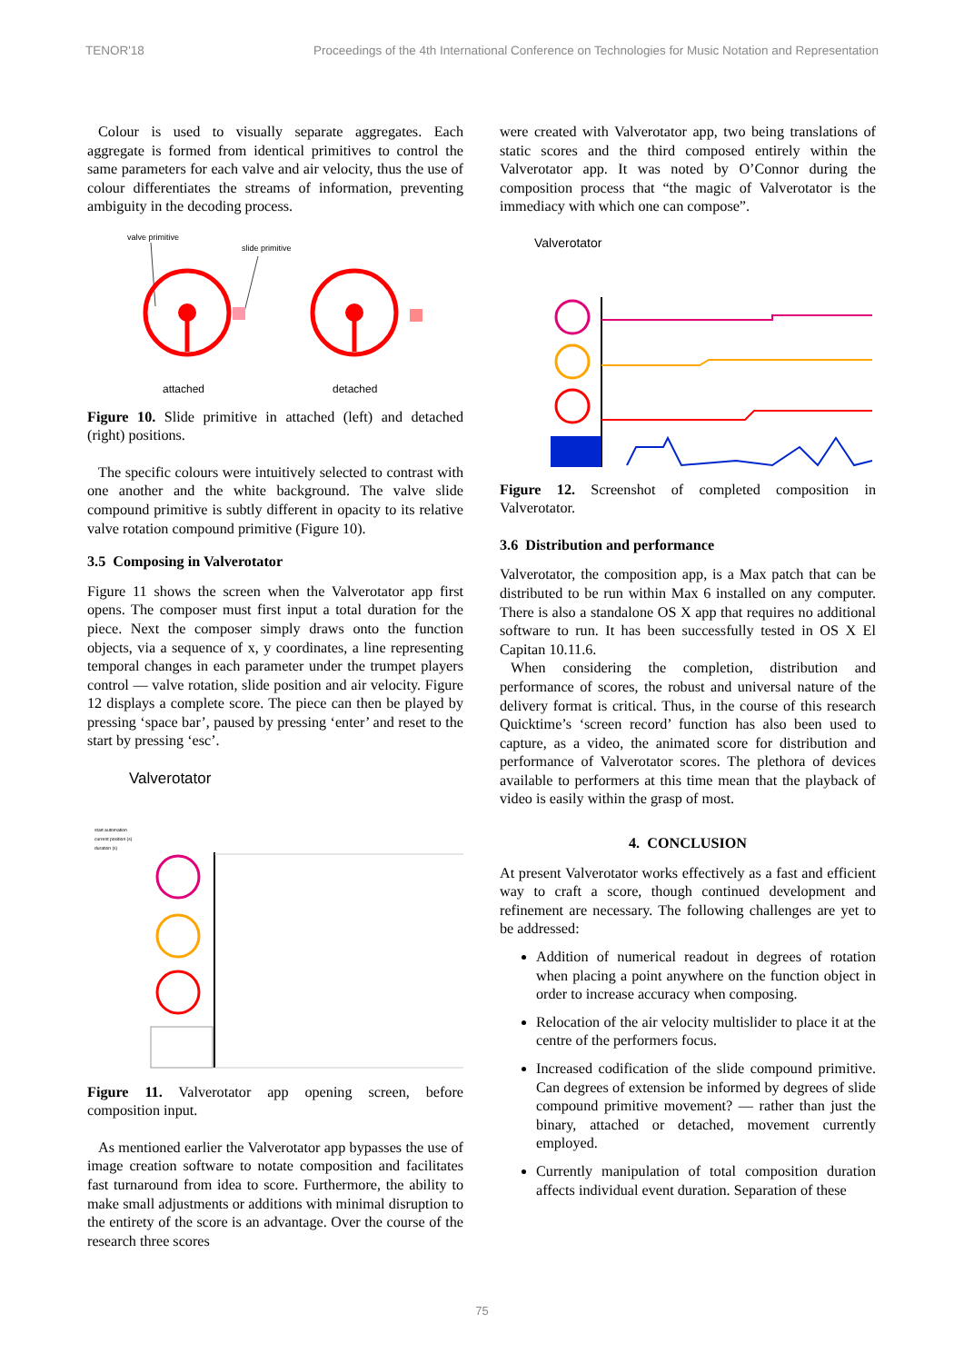TENOR'18 Proceedings of the 4th International Conference on Technologies for Music Notation and Representation
Colour is used to visually separate aggregates. Each aggregate is formed from identical primitives to control the same parameters for each valve and air velocity, thus the use of colour differentiates the streams of information, preventing ambiguity in the decoding process.
valve primitive
slide primitive
attached
detached
Figure 10. Slide primitive in attached (left) and detached (right) positions.
The specific colours were intuitively selected to contrast with one another and the white background. The valve slide compound primitive is subtly different in opacity to its relative valve rotation compound primitive (Figure 10).
3.5 Composing in Valverotator
Figure 11 shows the screen when the Valverotator app first opens. The composer must first input a total duration for the piece. Next the composer simply draws onto the function objects, via a sequence of x, y coordinates, a line representing temporal changes in each parameter under the trumpet players control — valve rotation, slide position and air velocity. Figure 12 displays a complete score. The piece can then be played by pressing ‘space bar’, paused by pressing ‘enter’ and reset to the start by pressing ‘esc’.
Valverotator
start automation
current position (s)
duration (s)
Figure 11. Valverotator app opening screen, before composition input.
As mentioned earlier the Valverotator app bypasses the use of image creation software to notate composition and facilitates fast turnaround from idea to score. Furthermore, the ability to make small adjustments or additions with minimal disruption to the entirety of the score is an advantage. Over the course of the research three scores
were created with Valverotator app, two being translations of static scores and the third composed entirely within the Valverotator app. It was noted by O’Connor during the composition process that “the magic of Valverotator is the immediacy with which one can compose”.
Valverotator
Figure 12. Screenshot of completed composition in Valverotator.
3.6 Distribution and performance
Valverotator, the composition app, is a Max patch that can be distributed to be run within Max 6 installed on any computer. There is also a standalone OS X app that requires no additional software to run. It has been successfully tested in OS X El Capitan 10.11.6.
When considering the completion, distribution and performance of scores, the robust and universal nature of the delivery format is critical. Thus, in the course of this research Quicktime’s ‘screen record’ function has also been used to capture, as a video, the animated score for distribution and performance of Valverotator scores. The plethora of devices available to performers at this time mean that the playback of video is easily within the grasp of most.
4. CONCLUSION
At present Valverotator works effectively as a fast and efficient way to craft a score, though continued development and refinement are necessary. The following challenges are yet to be addressed:
Addition of numerical readout in degrees of rotation when placing a point anywhere on the function object in order to increase accuracy when composing.
Relocation of the air velocity multislider to place it at the centre of the performers focus.
Increased codification of the slide compound primitive. Can degrees of extension be informed by degrees of slide compound primitive movement? — rather than just the binary, attached or detached, movement currently employed.
Currently manipulation of total composition duration affects individual event duration. Separation of these
75